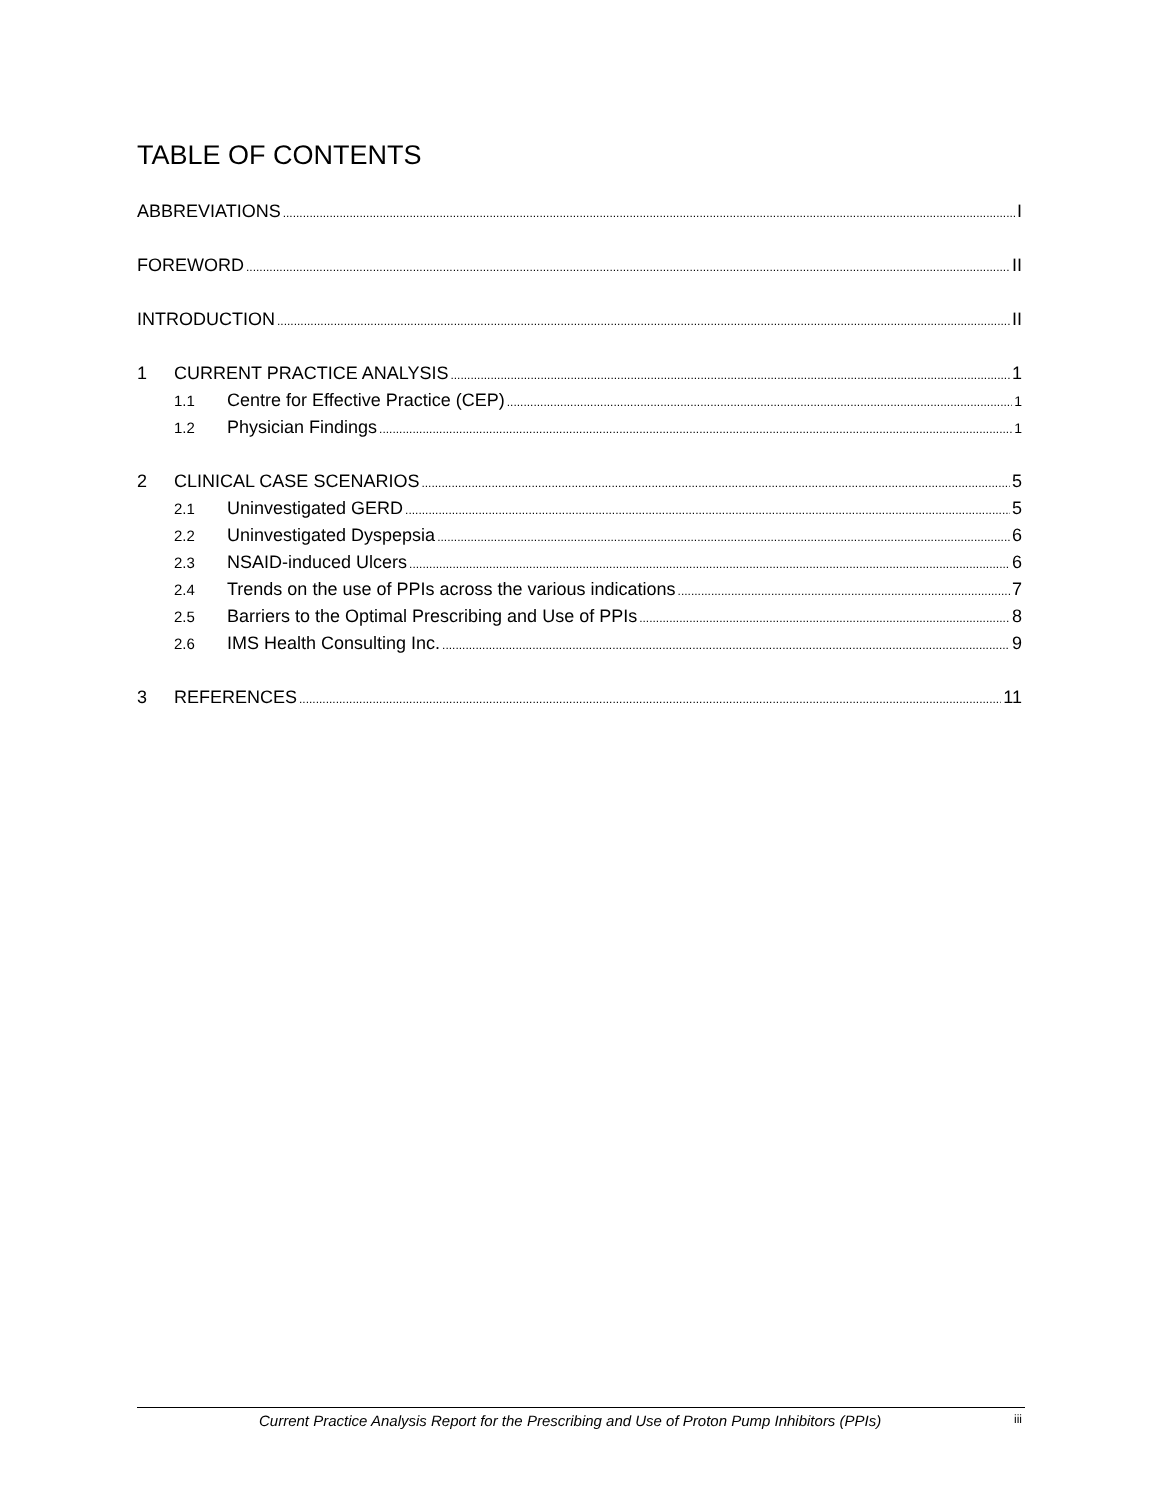TABLE OF CONTENTS
ABBREVIATIONS I
FOREWORD II
INTRODUCTION II
1 CURRENT PRACTICE ANALYSIS 1
1.1 Centre for Effective Practice (CEP) 1
1.2 Physician Findings 1
2 CLINICAL CASE SCENARIOS 5
2.1 Uninvestigated GERD 5
2.2 Uninvestigated Dyspepsia 6
2.3 NSAID-induced Ulcers 6
2.4 Trends on the use of PPIs across the various indications 7
2.5 Barriers to the Optimal Prescribing and Use of PPIs 8
2.6 IMS Health Consulting Inc. 9
3 REFERENCES 11
Current Practice Analysis Report for the Prescribing and Use of Proton Pump Inhibitors (PPIs) iii